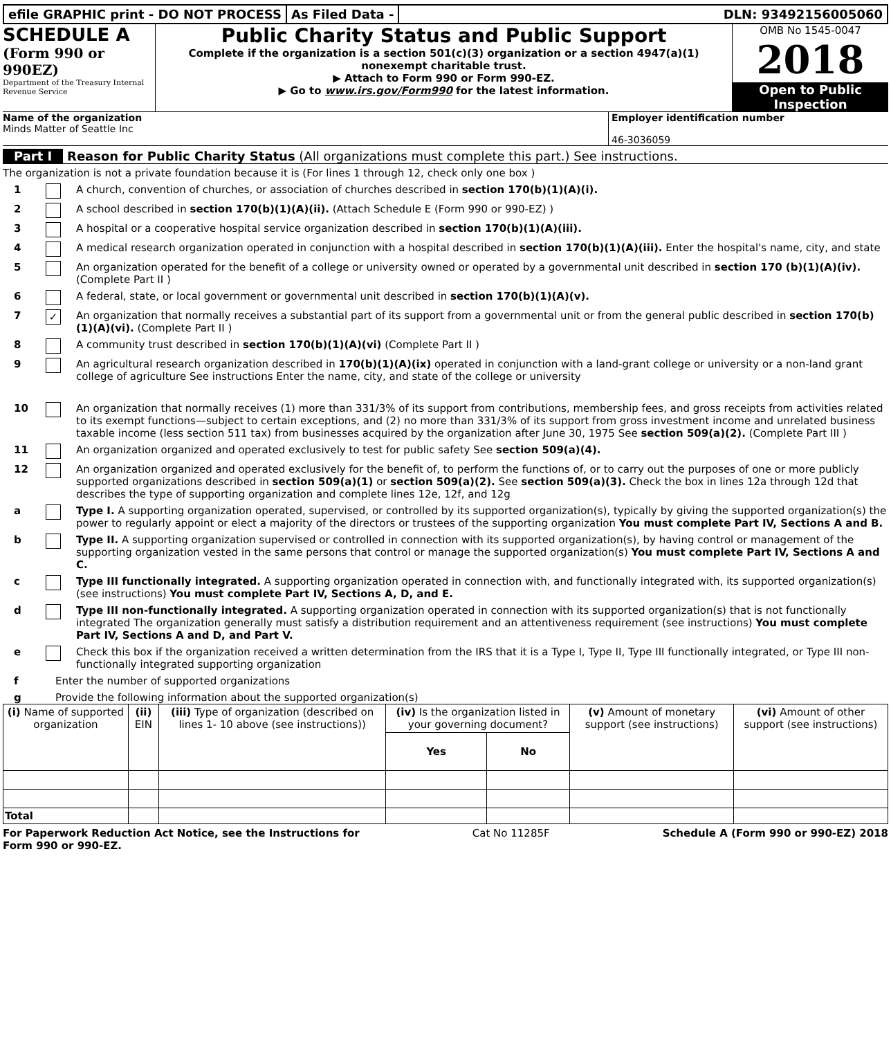efile GRAPHIC print - DO NOT PROCESS
As Filed Data - DLN: 93492156005060
SCHEDULE A
(Form 990 or 990EZ)
Department of the Treasury Internal Revenue Service
Public Charity Status and Public Support
Complete if the organization is a section 501(c)(3) organization or a section 4947(a)(1) nonexempt charitable trust.
▶ Attach to Form 990 or Form 990-EZ.
▶ Go to www.irs.gov/Form990 for the latest information.
OMB No 1545-0047
2018
Open to Public Inspection
Name of the organization
Minds Matter of Seattle Inc
Employer identification number
46-3036059
Part I Reason for Public Charity Status (All organizations must complete this part.) See instructions.
The organization is not a private foundation because it is (For lines 1 through 12, check only one box )
1 A church, convention of churches, or association of churches described in section 170(b)(1)(A)(i).
2 A school described in section 170(b)(1)(A)(ii). (Attach Schedule E (Form 990 or 990-EZ) )
3 A hospital or a cooperative hospital service organization described in section 170(b)(1)(A)(iii).
4 A medical research organization operated in conjunction with a hospital described in section 170(b)(1)(A)(iii). Enter the hospital's name, city, and state
5 An organization operated for the benefit of a college or university owned or operated by a governmental unit described in section 170 (b)(1)(A)(iv). (Complete Part II )
6 A federal, state, or local government or governmental unit described in section 170(b)(1)(A)(v).
7 ✓ An organization that normally receives a substantial part of its support from a governmental unit or from the general public described in section 170(b)(1)(A)(vi). (Complete Part II )
8 A community trust described in section 170(b)(1)(A)(vi) (Complete Part II )
9 An agricultural research organization described in 170(b)(1)(A)(ix) operated in conjunction with a land-grant college or university or a non-land grant college of agriculture See instructions Enter the name, city, and state of the college or university
10 An organization that normally receives (1) more than 331/3% of its support from contributions, membership fees, and gross receipts from activities related to its exempt functions—subject to certain exceptions, and (2) no more than 331/3% of its support from gross investment income and unrelated business taxable income (less section 511 tax) from businesses acquired by the organization after June 30, 1975 See section 509(a)(2). (Complete Part III )
11 An organization organized and operated exclusively to test for public safety See section 509(a)(4).
12 An organization organized and operated exclusively for the benefit of, to perform the functions of, or to carry out the purposes of one or more publicly supported organizations described in section 509(a)(1) or section 509(a)(2). See section 509(a)(3). Check the box in lines 12a through 12d that describes the type of supporting organization and complete lines 12e, 12f, and 12g
a Type I. A supporting organization operated, supervised, or controlled by its supported organization(s), typically by giving the supported organization(s) the power to regularly appoint or elect a majority of the directors or trustees of the supporting organization You must complete Part IV, Sections A and B.
b Type II. A supporting organization supervised or controlled in connection with its supported organization(s), by having control or management of the supporting organization vested in the same persons that control or manage the supported organization(s) You must complete Part IV, Sections A and C.
c Type III functionally integrated. A supporting organization operated in connection with, and functionally integrated with, its supported organization(s) (see instructions) You must complete Part IV, Sections A, D, and E.
d Type III non-functionally integrated. A supporting organization operated in connection with its supported organization(s) that is not functionally integrated The organization generally must satisfy a distribution requirement and an attentiveness requirement (see instructions) You must complete Part IV, Sections A and D, and Part V.
e Check this box if the organization received a written determination from the IRS that it is a Type I, Type II, Type III functionally integrated, or Type III non-functionally integrated supporting organization
f Enter the number of supported organizations
g Provide the following information about the supported organization(s)
| (i) Name of supported organization | (ii) EIN | (iii) Type of organization (described on lines 1- 10 above (see instructions)) | (iv) Is the organization listed in your governing document? | | (v) Amount of monetary support (see instructions) | (vi) Amount of other support (see instructions) |
| --- | --- | --- | --- | --- | --- | --- |
| | | | Yes | No | | |
| Total | | | | | | |
For Paperwork Reduction Act Notice, see the Instructions for
Form 990 or 990-EZ. Cat No 11285F Schedule A (Form 990 or 990-EZ) 2018